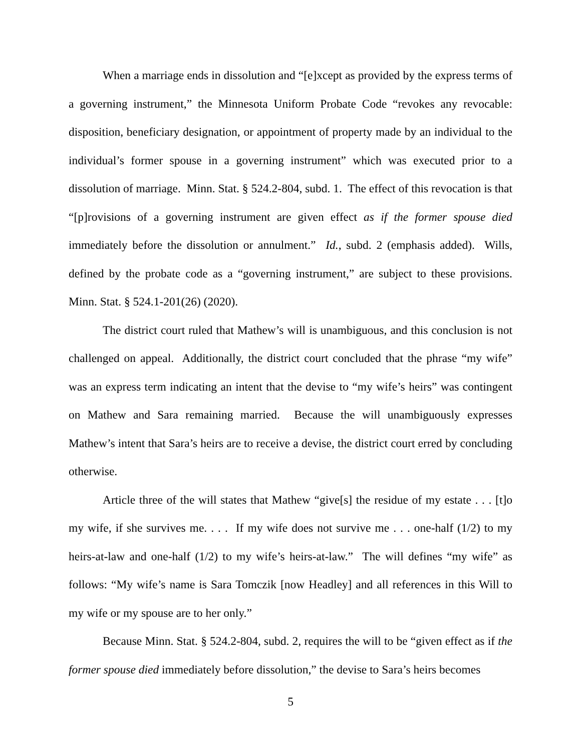When a marriage ends in dissolution and “[e]xcept as provided by the express terms of a governing instrument,” the Minnesota Uniform Probate Code “revokes any revocable: disposition, beneficiary designation, or appointment of property made by an individual to the individual’s former spouse in a governing instrument” which was executed prior to a dissolution of marriage. Minn. Stat. § 524.2-804, subd. 1. The effect of this revocation is that “[p]rovisions of a governing instrument are given effect as if the former spouse died immediately before the dissolution or annulment.” Id., subd. 2 (emphasis added). Wills, defined by the probate code as a “governing instrument,” are subject to these provisions. Minn. Stat. § 524.1-201(26) (2020).
The district court ruled that Mathew’s will is unambiguous, and this conclusion is not challenged on appeal. Additionally, the district court concluded that the phrase “my wife” was an express term indicating an intent that the devise to “my wife’s heirs” was contingent on Mathew and Sara remaining married. Because the will unambiguously expresses Mathew’s intent that Sara’s heirs are to receive a devise, the district court erred by concluding otherwise.
Article three of the will states that Mathew “give[s] the residue of my estate . . . [t]o my wife, if she survives me. . . . If my wife does not survive me . . . one-half (1/2) to my heirs-at-law and one-half (1/2) to my wife’s heirs-at-law.” The will defines “my wife” as follows: “My wife’s name is Sara Tomczik [now Headley] and all references in this Will to my wife or my spouse are to her only.”
Because Minn. Stat. § 524.2-804, subd. 2, requires the will to be “given effect as if the former spouse died immediately before dissolution,” the devise to Sara’s heirs becomes
5